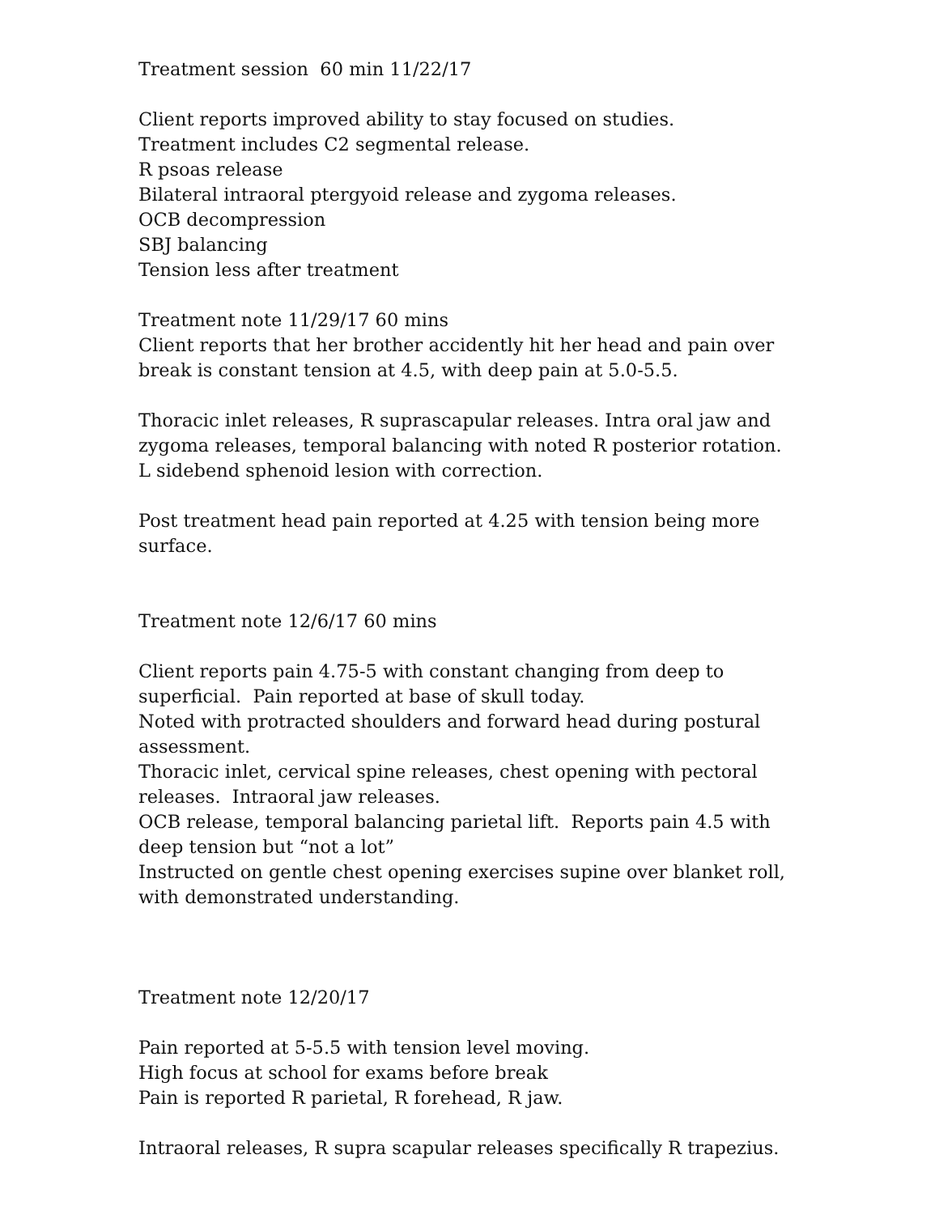Treatment session 60 min 11/22/17
Client reports improved ability to stay focused on studies.
Treatment includes C2 segmental release.
R psoas release
Bilateral intraoral ptergyoid release and zygoma releases.
OCB decompression
SBJ balancing
Tension less after treatment
Treatment note 11/29/17 60 mins
Client reports that her brother accidently hit her head and pain over break is constant tension at 4.5, with deep pain at 5.0-5.5.
Thoracic inlet releases, R suprascapular releases. Intra oral jaw and zygoma releases, temporal balancing with noted R posterior rotation. L sidebend sphenoid lesion with correction.
Post treatment head pain reported at 4.25 with tension being more surface.
Treatment note 12/6/17 60 mins
Client reports pain 4.75-5 with constant changing from deep to superficial. Pain reported at base of skull today.
Noted with protracted shoulders and forward head during postural assessment.
Thoracic inlet, cervical spine releases, chest opening with pectoral releases. Intraoral jaw releases.
OCB release, temporal balancing parietal lift. Reports pain 4.5 with deep tension but “not a lot”
Instructed on gentle chest opening exercises supine over blanket roll, with demonstrated understanding.
Treatment note 12/20/17
Pain reported at 5-5.5 with tension level moving.
High focus at school for exams before break
Pain is reported R parietal, R forehead, R jaw.
Intraoral releases, R supra scapular releases specifically R trapezius.